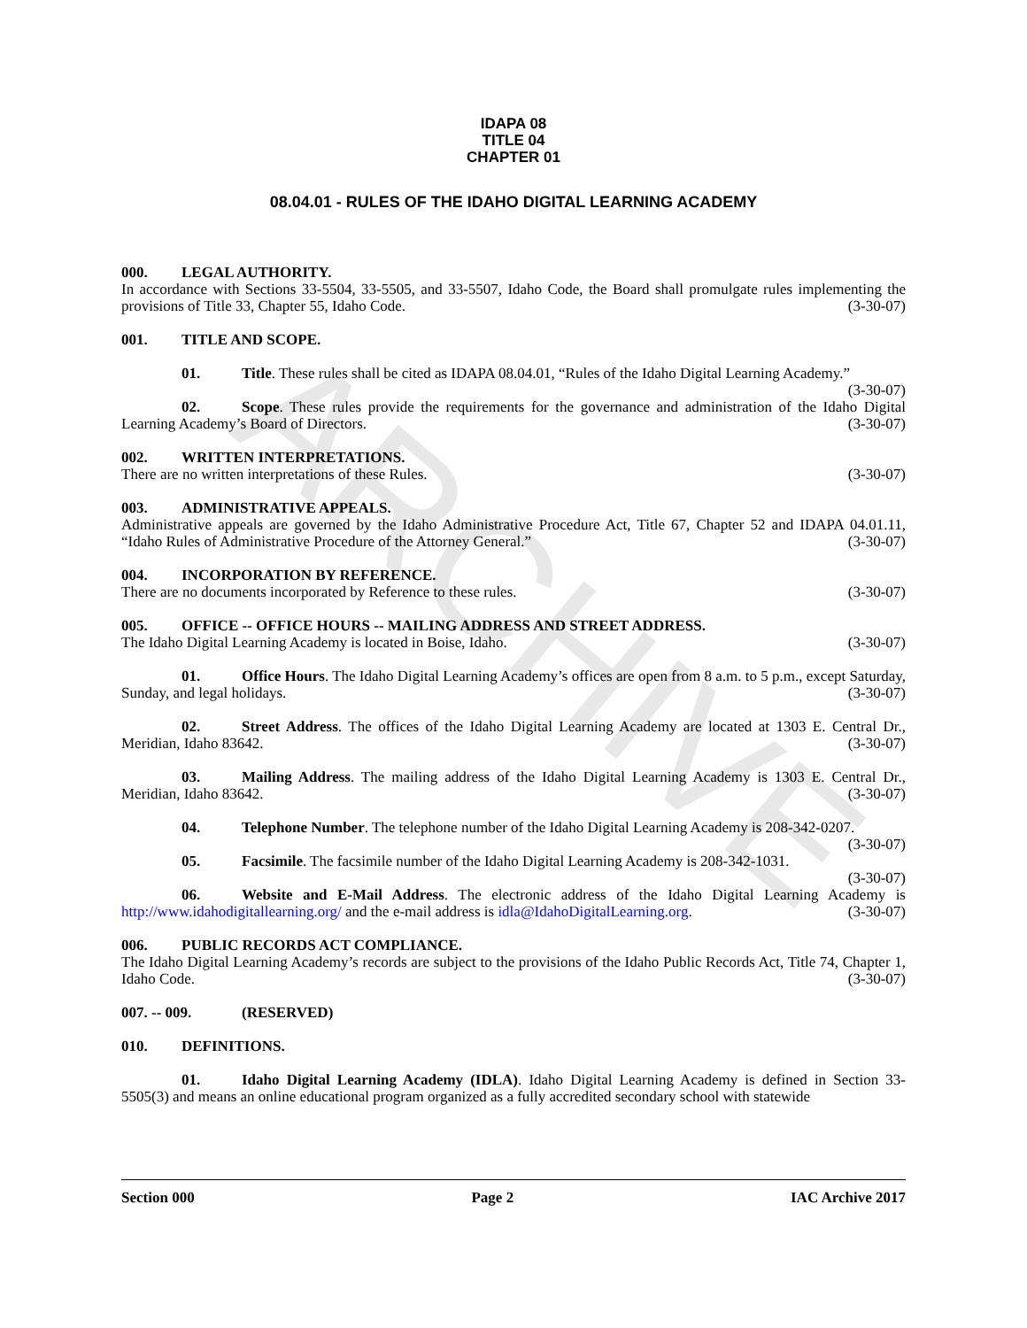ARCHIVE
IDAPA 08
TITLE 04
CHAPTER 01
08.04.01 - RULES OF THE IDAHO DIGITAL LEARNING ACADEMY
000. LEGAL AUTHORITY.
In accordance with Sections 33-5504, 33-5505, and 33-5507, Idaho Code, the Board shall promulgate rules implementing the provisions of Title 33, Chapter 55, Idaho Code. (3-30-07)
001. TITLE AND SCOPE.
01. Title. These rules shall be cited as IDAPA 08.04.01, “Rules of the Idaho Digital Learning Academy.” (3-30-07)
02. Scope. These rules provide the requirements for the governance and administration of the Idaho Digital Learning Academy’s Board of Directors. (3-30-07)
002. WRITTEN INTERPRETATIONS.
There are no written interpretations of these Rules. (3-30-07)
003. ADMINISTRATIVE APPEALS.
Administrative appeals are governed by the Idaho Administrative Procedure Act, Title 67, Chapter 52 and IDAPA 04.01.11, “Idaho Rules of Administrative Procedure of the Attorney General.” (3-30-07)
004. INCORPORATION BY REFERENCE.
There are no documents incorporated by Reference to these rules. (3-30-07)
005. OFFICE -- OFFICE HOURS -- MAILING ADDRESS AND STREET ADDRESS.
The Idaho Digital Learning Academy is located in Boise, Idaho. (3-30-07)
01. Office Hours. The Idaho Digital Learning Academy’s offices are open from 8 a.m. to 5 p.m., except Saturday, Sunday, and legal holidays. (3-30-07)
02. Street Address. The offices of the Idaho Digital Learning Academy are located at 1303 E. Central Dr., Meridian, Idaho 83642. (3-30-07)
03. Mailing Address. The mailing address of the Idaho Digital Learning Academy is 1303 E. Central Dr., Meridian, Idaho 83642. (3-30-07)
04. Telephone Number. The telephone number of the Idaho Digital Learning Academy is 208-342-0207. (3-30-07)
05. Facsimile. The facsimile number of the Idaho Digital Learning Academy is 208-342-1031.
(3-30-07)
06. Website and E-Mail Address. The electronic address of the Idaho Digital Learning Academy is http://www.idahodigitallearning.org/ and the e-mail address is idla@IdahoDigitalLearning.org. (3-30-07)
006. PUBLIC RECORDS ACT COMPLIANCE.
The Idaho Digital Learning Academy’s records are subject to the provisions of the Idaho Public Records Act, Title 74, Chapter 1, Idaho Code. (3-30-07)
007. -- 009. (RESERVED)
010. DEFINITIONS.
01. Idaho Digital Learning Academy (IDLA). Idaho Digital Learning Academy is defined in Section 33-5505(3) and means an online educational program organized as a fully accredited secondary school with statewide
Section 000 Page 2 IAC Archive 2017